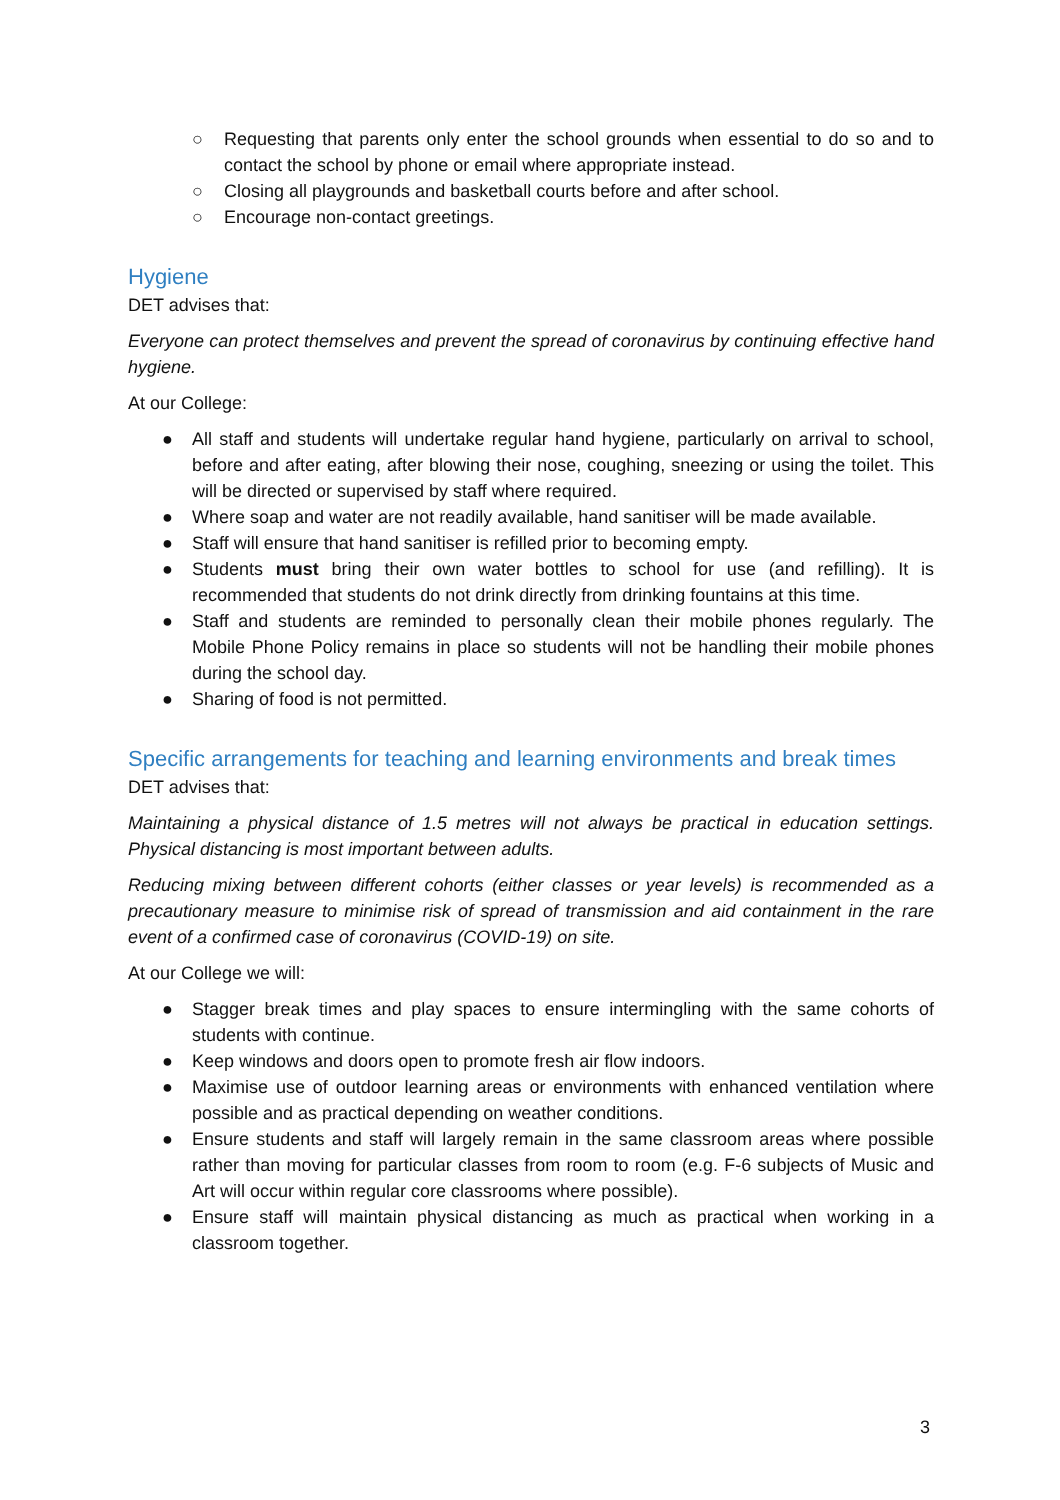○ Requesting that parents only enter the school grounds when essential to do so and to contact the school by phone or email where appropriate instead.
○ Closing all playgrounds and basketball courts before and after school.
○ Encourage non-contact greetings.
Hygiene
DET advises that:
Everyone can protect themselves and prevent the spread of coronavirus by continuing effective hand hygiene.
At our College:
● All staff and students will undertake regular hand hygiene, particularly on arrival to school, before and after eating, after blowing their nose, coughing, sneezing or using the toilet. This will be directed or supervised by staff where required.
● Where soap and water are not readily available, hand sanitiser will be made available.
● Staff will ensure that hand sanitiser is refilled prior to becoming empty.
● Students must bring their own water bottles to school for use (and refilling). It is recommended that students do not drink directly from drinking fountains at this time.
● Staff and students are reminded to personally clean their mobile phones regularly. The Mobile Phone Policy remains in place so students will not be handling their mobile phones during the school day.
● Sharing of food is not permitted.
Specific arrangements for teaching and learning environments and break times
DET advises that:
Maintaining a physical distance of 1.5 metres will not always be practical in education settings. Physical distancing is most important between adults.
Reducing mixing between different cohorts (either classes or year levels) is recommended as a precautionary measure to minimise risk of spread of transmission and aid containment in the rare event of a confirmed case of coronavirus (COVID-19) on site.
At our College we will:
● Stagger break times and play spaces to ensure intermingling with the same cohorts of students with continue.
● Keep windows and doors open to promote fresh air flow indoors.
● Maximise use of outdoor learning areas or environments with enhanced ventilation where possible and as practical depending on weather conditions.
● Ensure students and staff will largely remain in the same classroom areas where possible rather than moving for particular classes from room to room (e.g. F-6 subjects of Music and Art will occur within regular core classrooms where possible).
● Ensure staff will maintain physical distancing as much as practical when working in a classroom together.
3